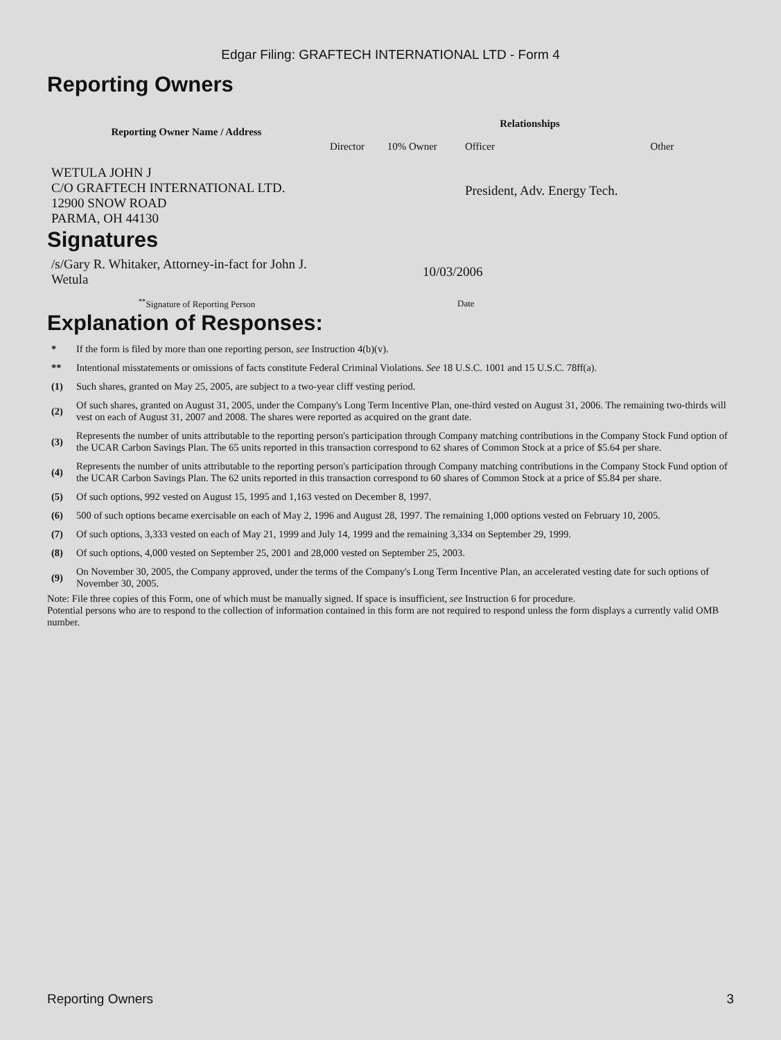Edgar Filing: GRAFTECH INTERNATIONAL LTD - Form 4
Reporting Owners
| Reporting Owner Name / Address | Relationships | | | |
| --- | --- | --- | --- | --- |
| | Director | 10% Owner | Officer | Other |
| WETULA JOHN J C/O GRAFTECH INTERNATIONAL LTD. 12900 SNOW ROAD PARMA, OH 44130 | | | President, Adv. Energy Tech. | |
Signatures
| /s/Gary R. Whitaker, Attorney-in-fact for John J. Wetula | 10/03/2006 |
| <sup>**</sup> Signature of Reporting Person | Date |
Explanation of Responses:
| * | If the form is filed by more than one reporting person, see Instruction 4(b)(v). |
| ** | Intentional misstatements or omissions of facts constitute Federal Criminal Violations. See 18 U.S.C. 1001 and 15 U.S.C. 78ff(a). |
| (1) | Such shares, granted on May 25, 2005, are subject to a two-year cliff vesting period. |
| (2) | Of such shares, granted on August 31, 2005, under the Company's Long Term Incentive Plan, one-third vested on August 31, 2006. The remaining two-thirds will vest on each of August 31, 2007 and 2008. The shares were reported as acquired on the grant date. |
| (3) | Represents the number of units attributable to the reporting person's participation through Company matching contributions in the Company Stock Fund option of the UCAR Carbon Savings Plan. The 65 units reported in this transaction correspond to 62 shares of Common Stock at a price of $5.64 per share. |
| (4) | Represents the number of units attributable to the reporting person's participation through Company matching contributions in the Company Stock Fund option of the UCAR Carbon Savings Plan. The 62 units reported in this transaction correspond to 60 shares of Common Stock at a price of $5.84 per share. |
| (5) | Of such options, 992 vested on August 15, 1995 and 1,163 vested on December 8, 1997. |
| (6) | 500 of such options became exercisable on each of May 2, 1996 and August 28, 1997. The remaining 1,000 options vested on February 10, 2005. |
| (7) | Of such options, 3,333 vested on each of May 21, 1999 and July 14, 1999 and the remaining 3,334 on September 29, 1999. |
| (8) | Of such options, 4,000 vested on September 25, 2001 and 28,000 vested on September 25, 2003. |
| (9) | On November 30, 2005, the Company approved, under the terms of the Company's Long Term Incentive Plan, an accelerated vesting date for such options of November 30, 2005. |
Note: File three copies of this Form, one of which must be manually signed. If space is insufficient, see Instruction 6 for procedure.
Potential persons who are to respond to the collection of information contained in this form are not required to respond unless the form displays a currently valid OMB number.
Reporting Owners 3